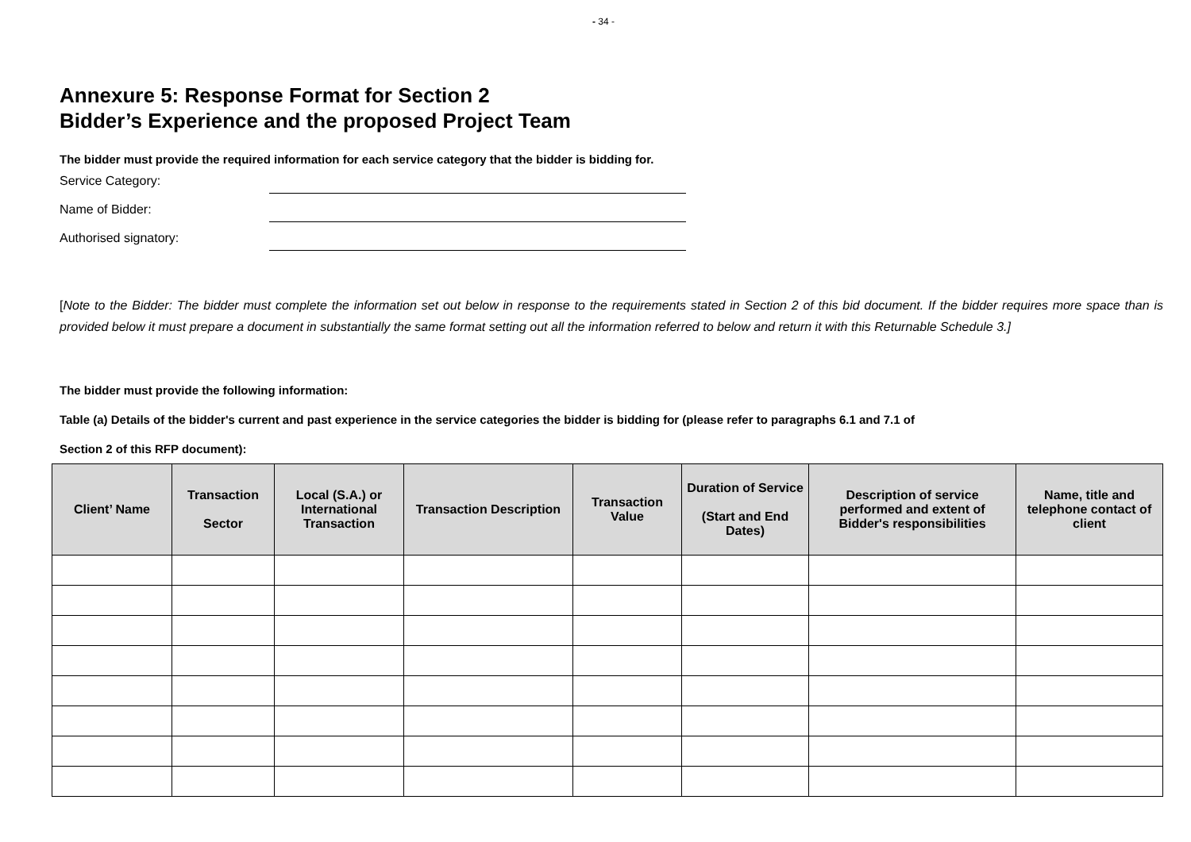- 34 -
Annexure 5: Response Format for Section 2
Bidder’s Experience and the proposed Project Team
The bidder must provide the required information for each service category that the bidder is bidding for.
Service Category:
Name of Bidder:
Authorised signatory:
[Note to the Bidder: The bidder must complete the information set out below in response to the requirements stated in Section 2 of this bid document. If the bidder requires more space than is provided below it must prepare a document in substantially the same format setting out all the information referred to below and return it with this Returnable Schedule 3.]
The bidder must provide the following information:
Table (a) Details of the bidder's current and past experience in the service categories the bidder is bidding for (please refer to paragraphs 6.1 and 7.1 of
Section 2 of this RFP document):
| Client’ Name | Transaction Sector | Local (S.A.) or International Transaction | Transaction Description | Transaction Value | Duration of Service (Start and End Dates) | Description of service performed and extent of Bidder's responsibilities | Name, title and telephone contact of client |
| --- | --- | --- | --- | --- | --- | --- | --- |